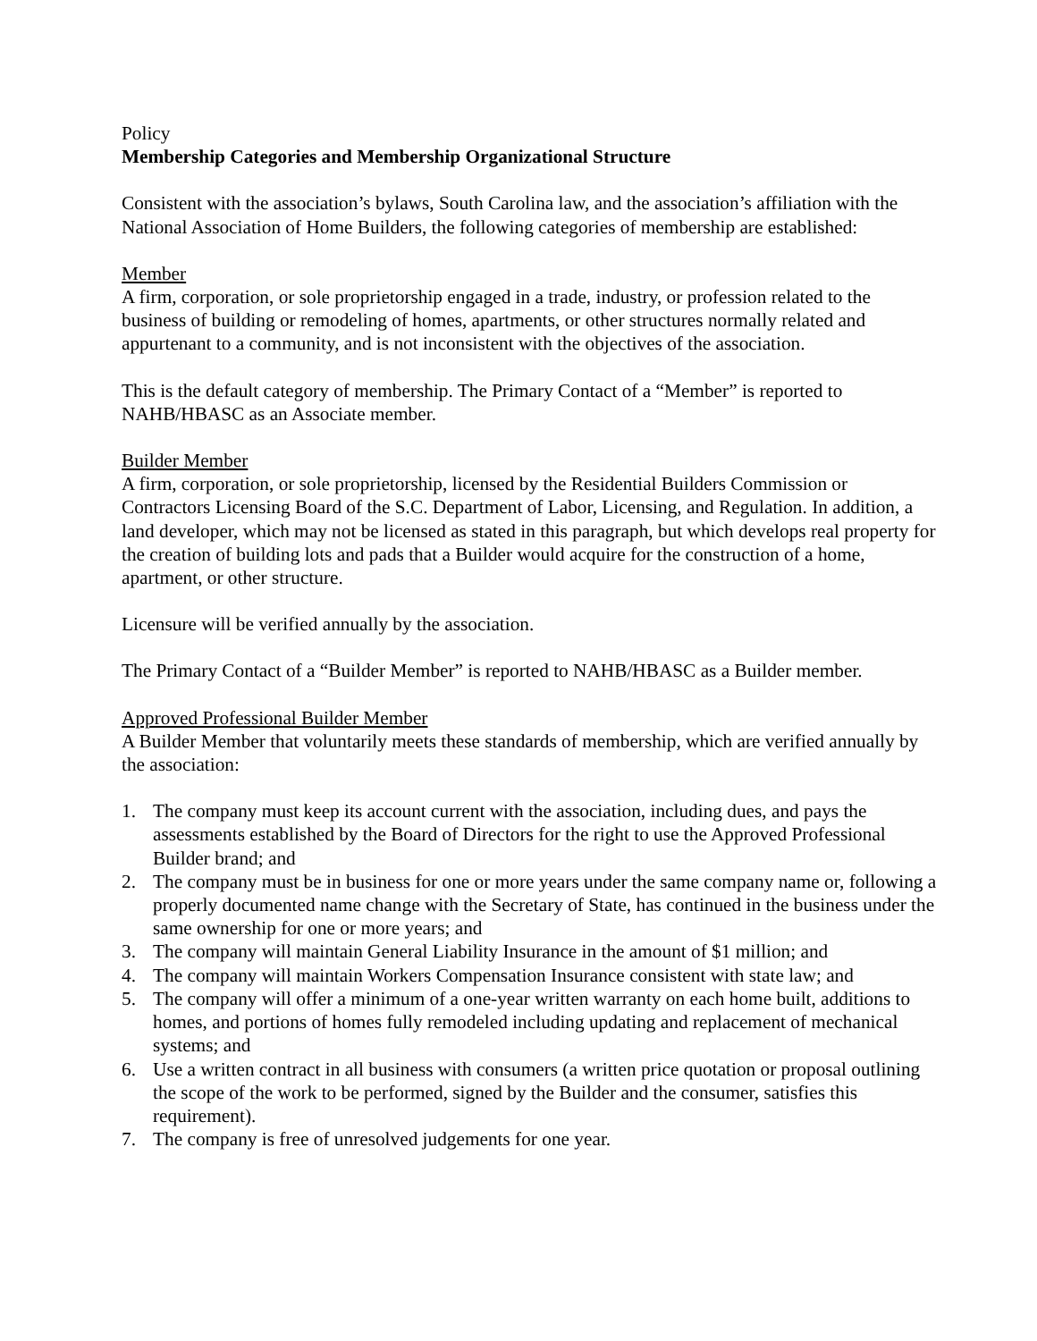Policy
Membership Categories and Membership Organizational Structure
Consistent with the association’s bylaws, South Carolina law, and the association’s affiliation with the National Association of Home Builders, the following categories of membership are established:
Member
A firm, corporation, or sole proprietorship engaged in a trade, industry, or profession related to the business of building or remodeling of homes, apartments, or other structures normally related and appurtenant to a community, and is not inconsistent with the objectives of the association.
This is the default category of membership. The Primary Contact of a “Member” is reported to NAHB/HBASC as an Associate member.
Builder Member
A firm, corporation, or sole proprietorship, licensed by the Residential Builders Commission or Contractors Licensing Board of the S.C. Department of Labor, Licensing, and Regulation. In addition, a land developer, which may not be licensed as stated in this paragraph, but which develops real property for the creation of building lots and pads that a Builder would acquire for the construction of a home, apartment, or other structure.
Licensure will be verified annually by the association.
The Primary Contact of a “Builder Member” is reported to NAHB/HBASC as a Builder member.
Approved Professional Builder Member
A Builder Member that voluntarily meets these standards of membership, which are verified annually by the association:
1. The company must keep its account current with the association, including dues, and pays the assessments established by the Board of Directors for the right to use the Approved Professional Builder brand; and
2. The company must be in business for one or more years under the same company name or, following a properly documented name change with the Secretary of State, has continued in the business under the same ownership for one or more years; and
3. The company will maintain General Liability Insurance in the amount of $1 million; and
4. The company will maintain Workers Compensation Insurance consistent with state law; and
5. The company will offer a minimum of a one-year written warranty on each home built, additions to homes, and portions of homes fully remodeled including updating and replacement of mechanical systems; and
6. Use a written contract in all business with consumers (a written price quotation or proposal outlining the scope of the work to be performed, signed by the Builder and the consumer, satisfies this requirement).
7. The company is free of unresolved judgements for one year.